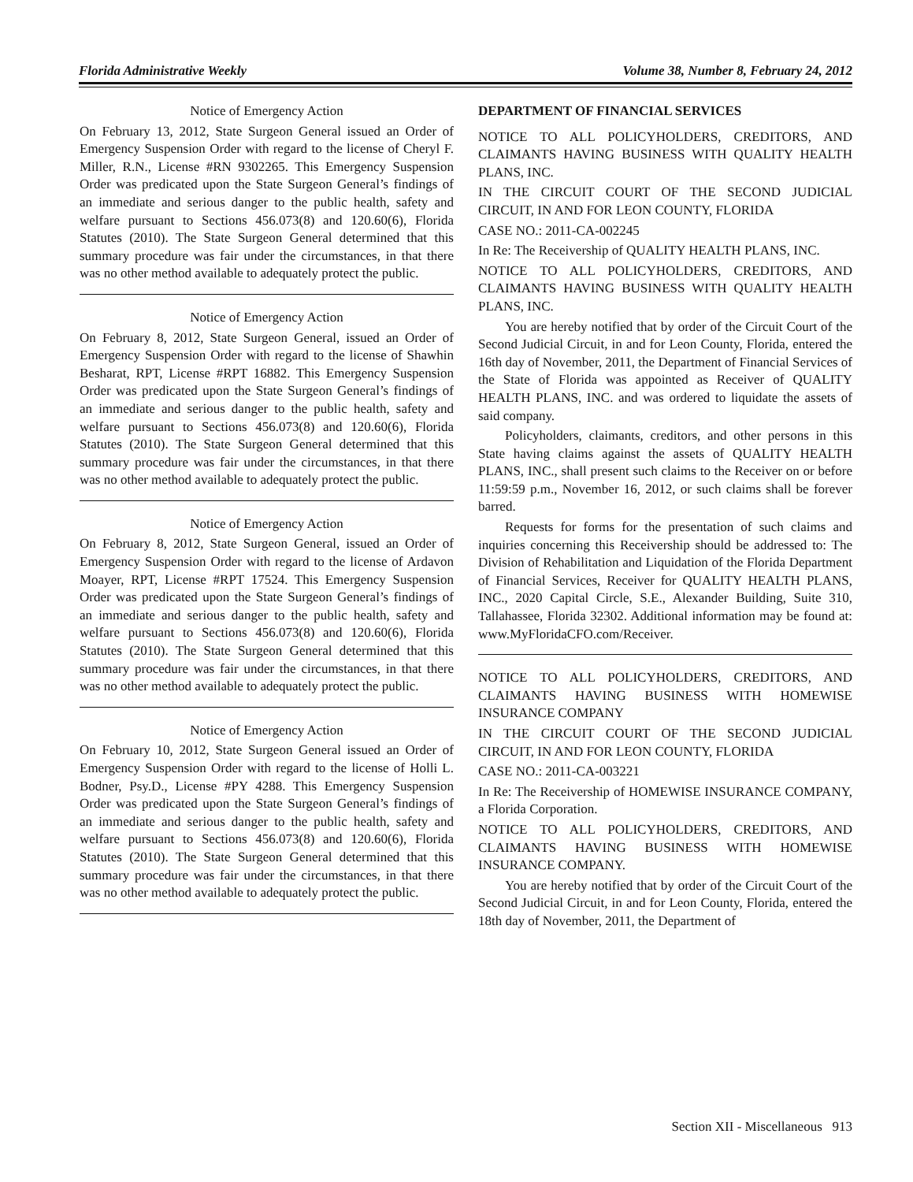Florida Administrative Weekly Volume 38, Number 8, February 24, 2012
Notice of Emergency Action
On February 13, 2012, State Surgeon General issued an Order of Emergency Suspension Order with regard to the license of Cheryl F. Miller, R.N., License #RN 9302265. This Emergency Suspension Order was predicated upon the State Surgeon General’s findings of an immediate and serious danger to the public health, safety and welfare pursuant to Sections 456.073(8) and 120.60(6), Florida Statutes (2010). The State Surgeon General determined that this summary procedure was fair under the circumstances, in that there was no other method available to adequately protect the public.
Notice of Emergency Action
On February 8, 2012, State Surgeon General, issued an Order of Emergency Suspension Order with regard to the license of Shawhin Besharat, RPT, License #RPT 16882. This Emergency Suspension Order was predicated upon the State Surgeon General’s findings of an immediate and serious danger to the public health, safety and welfare pursuant to Sections 456.073(8) and 120.60(6), Florida Statutes (2010). The State Surgeon General determined that this summary procedure was fair under the circumstances, in that there was no other method available to adequately protect the public.
Notice of Emergency Action
On February 8, 2012, State Surgeon General, issued an Order of Emergency Suspension Order with regard to the license of Ardavon Moayer, RPT, License #RPT 17524. This Emergency Suspension Order was predicated upon the State Surgeon General’s findings of an immediate and serious danger to the public health, safety and welfare pursuant to Sections 456.073(8) and 120.60(6), Florida Statutes (2010). The State Surgeon General determined that this summary procedure was fair under the circumstances, in that there was no other method available to adequately protect the public.
Notice of Emergency Action
On February 10, 2012, State Surgeon General issued an Order of Emergency Suspension Order with regard to the license of Holli L. Bodner, Psy.D., License #PY 4288. This Emergency Suspension Order was predicated upon the State Surgeon General’s findings of an immediate and serious danger to the public health, safety and welfare pursuant to Sections 456.073(8) and 120.60(6), Florida Statutes (2010). The State Surgeon General determined that this summary procedure was fair under the circumstances, in that there was no other method available to adequately protect the public.
DEPARTMENT OF FINANCIAL SERVICES
NOTICE TO ALL POLICYHOLDERS, CREDITORS, AND CLAIMANTS HAVING BUSINESS WITH QUALITY HEALTH PLANS, INC.
IN THE CIRCUIT COURT OF THE SECOND JUDICIAL CIRCUIT, IN AND FOR LEON COUNTY, FLORIDA
CASE NO.: 2011-CA-002245
In Re: The Receivership of QUALITY HEALTH PLANS, INC.
NOTICE TO ALL POLICYHOLDERS, CREDITORS, AND CLAIMANTS HAVING BUSINESS WITH QUALITY HEALTH PLANS, INC.
You are hereby notified that by order of the Circuit Court of the Second Judicial Circuit, in and for Leon County, Florida, entered the 16th day of November, 2011, the Department of Financial Services of the State of Florida was appointed as Receiver of QUALITY HEALTH PLANS, INC. and was ordered to liquidate the assets of said company.
Policyholders, claimants, creditors, and other persons in this State having claims against the assets of QUALITY HEALTH PLANS, INC., shall present such claims to the Receiver on or before 11:59:59 p.m., November 16, 2012, or such claims shall be forever barred.
Requests for forms for the presentation of such claims and inquiries concerning this Receivership should be addressed to: The Division of Rehabilitation and Liquidation of the Florida Department of Financial Services, Receiver for QUALITY HEALTH PLANS, INC., 2020 Capital Circle, S.E., Alexander Building, Suite 310, Tallahassee, Florida 32302. Additional information may be found at: www.MyFloridaCFO.com/Receiver.
NOTICE TO ALL POLICYHOLDERS, CREDITORS, AND CLAIMANTS HAVING BUSINESS WITH HOMEWISE INSURANCE COMPANY
IN THE CIRCUIT COURT OF THE SECOND JUDICIAL CIRCUIT, IN AND FOR LEON COUNTY, FLORIDA
CASE NO.: 2011-CA-003221
In Re: The Receivership of HOMEWISE INSURANCE COMPANY, a Florida Corporation.
NOTICE TO ALL POLICYHOLDERS, CREDITORS, AND CLAIMANTS HAVING BUSINESS WITH HOMEWISE INSURANCE COMPANY.
You are hereby notified that by order of the Circuit Court of the Second Judicial Circuit, in and for Leon County, Florida, entered the 18th day of November, 2011, the Department of
Section XII - Miscellaneous 913